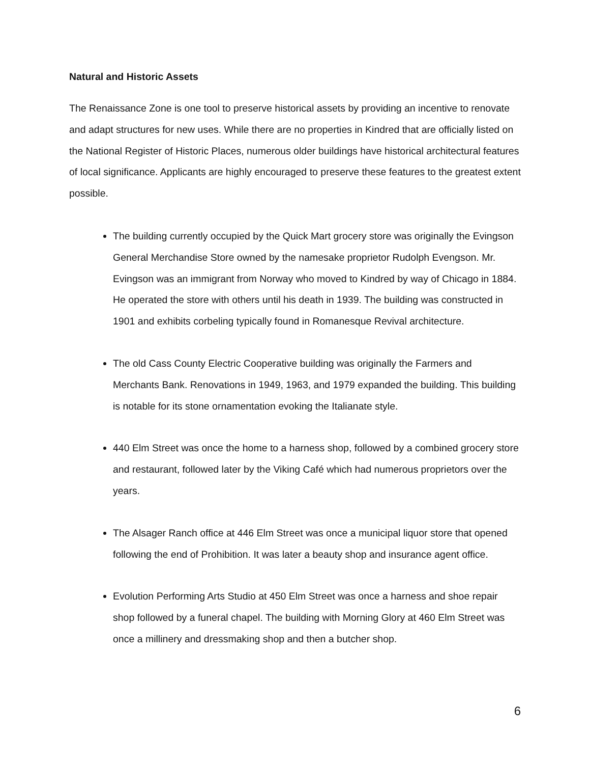Natural and Historic Assets
The Renaissance Zone is one tool to preserve historical assets by providing an incentive to renovate and adapt structures for new uses. While there are no properties in Kindred that are officially listed on the National Register of Historic Places, numerous older buildings have historical architectural features of local significance. Applicants are highly encouraged to preserve these features to the greatest extent possible.
The building currently occupied by the Quick Mart grocery store was originally the Evingson General Merchandise Store owned by the namesake proprietor Rudolph Evengson. Mr. Evingson was an immigrant from Norway who moved to Kindred by way of Chicago in 1884. He operated the store with others until his death in 1939. The building was constructed in 1901 and exhibits corbeling typically found in Romanesque Revival architecture.
The old Cass County Electric Cooperative building was originally the Farmers and Merchants Bank. Renovations in 1949, 1963, and 1979 expanded the building. This building is notable for its stone ornamentation evoking the Italianate style.
440 Elm Street was once the home to a harness shop, followed by a combined grocery store and restaurant, followed later by the Viking Café which had numerous proprietors over the years.
The Alsager Ranch office at 446 Elm Street was once a municipal liquor store that opened following the end of Prohibition. It was later a beauty shop and insurance agent office.
Evolution Performing Arts Studio at 450 Elm Street was once a harness and shoe repair shop followed by a funeral chapel. The building with Morning Glory at 460 Elm Street was once a millinery and dressmaking shop and then a butcher shop.
6